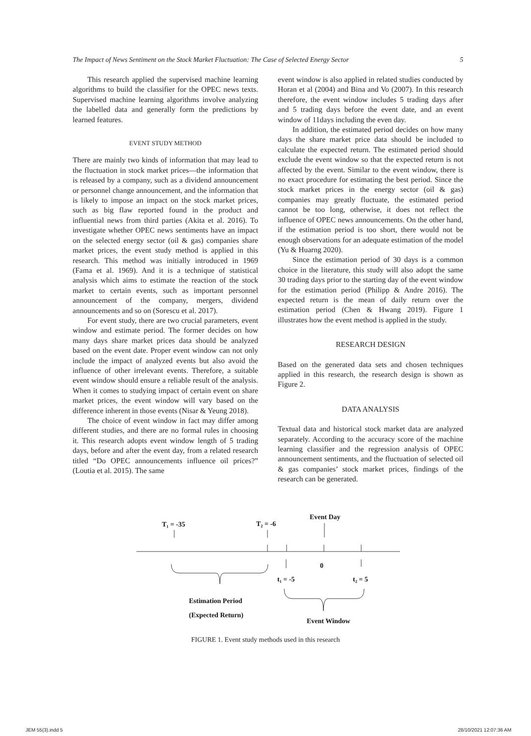The Impact of News Sentiment on the Stock Market Fluctuation: The Case of Selected Energy Sector 5
This research applied the supervised machine learning algorithms to build the classifier for the OPEC news texts. Supervised machine learning algorithms involve analyzing the labelled data and generally form the predictions by learned features.
EVENT STUDY METHOD
There are mainly two kinds of information that may lead to the fluctuation in stock market prices—the information that is released by a company, such as a dividend announcement or personnel change announcement, and the information that is likely to impose an impact on the stock market prices, such as big flaw reported found in the product and influential news from third parties (Akita et al. 2016). To investigate whether OPEC news sentiments have an impact on the selected energy sector (oil & gas) companies share market prices, the event study method is applied in this research. This method was initially introduced in 1969 (Fama et al. 1969). And it is a technique of statistical analysis which aims to estimate the reaction of the stock market to certain events, such as important personnel announcement of the company, mergers, dividend announcements and so on (Sorescu et al. 2017).
For event study, there are two crucial parameters, event window and estimate period. The former decides on how many days share market prices data should be analyzed based on the event date. Proper event window can not only include the impact of analyzed events but also avoid the influence of other irrelevant events. Therefore, a suitable event window should ensure a reliable result of the analysis. When it comes to studying impact of certain event on share market prices, the event window will vary based on the difference inherent in those events (Nisar & Yeung 2018).
The choice of event window in fact may differ among different studies, and there are no formal rules in choosing it. This research adopts event window length of 5 trading days, before and after the event day, from a related research titled “Do OPEC announcements influence oil prices?” (Loutia et al. 2015). The same
event window is also applied in related studies conducted by Horan et al (2004) and Bina and Vo (2007). In this research therefore, the event window includes 5 trading days after and 5 trading days before the event date, and an event window of 11days including the even day.
In addition, the estimated period decides on how many days the share market price data should be included to calculate the expected return. The estimated period should exclude the event window so that the expected return is not affected by the event. Similar to the event window, there is no exact procedure for estimating the best period. Since the stock market prices in the energy sector (oil & gas) companies may greatly fluctuate, the estimated period cannot be too long, otherwise, it does not reflect the influence of OPEC news announcements. On the other hand, if the estimation period is too short, there would not be enough observations for an adequate estimation of the model (Yu & Huarng 2020).
Since the estimation period of 30 days is a common choice in the literature, this study will also adopt the same 30 trading days prior to the starting day of the event window for the estimation period (Philipp & Andre 2016). The expected return is the mean of daily return over the estimation period (Chen & Hwang 2019). Figure 1 illustrates how the event method is applied in the study.
RESEARCH DESIGN
Based on the generated data sets and chosen techniques applied in this research, the research design is shown as Figure 2.
DATA ANALYSIS
Textual data and historical stock market data are analyzed separately. According to the accuracy score of the machine learning classifier and the regression analysis of OPEC announcement sentiments, and the fluctuation of selected oil & gas companies’ stock market prices, findings of the research can be generated.
T₁ = -35
T₂ = -6
Event Day
0
t₁ = -5
t₂ = 5
Estimation Period
(Expected Return)
Event Window
FIGURE 1. Event study methods used in this research
JEM 55(3).indd 5 28/10/2021 12:07:36 AM